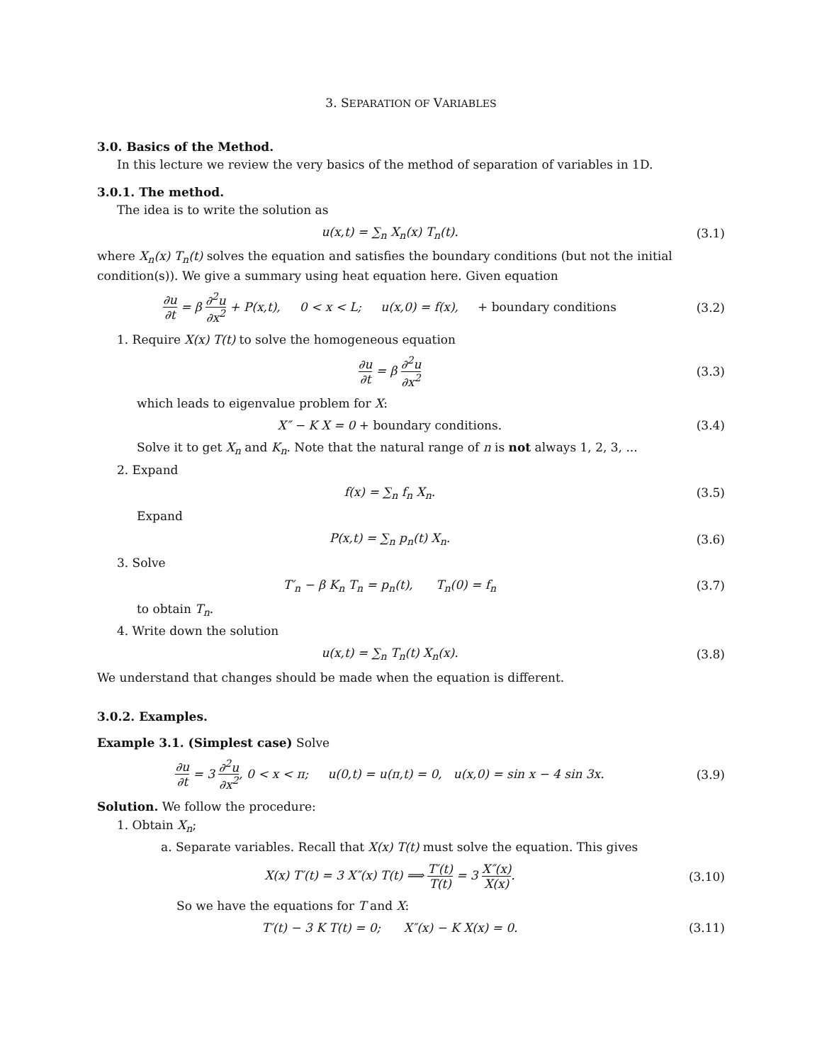3. SEPARATION OF VARIABLES
3.0. Basics of the Method.
In this lecture we review the very basics of the method of separation of variables in 1D.
3.0.1. The method.
The idea is to write the solution as
u(x,t) = ∑<sub>n</sub> X<sub>n</sub>(x) T<sub>n</sub>(t). (3.1)
where X<sub>n</sub>(x) T<sub>n</sub>(t) solves the equation and satisfies the boundary conditions (but not the initial condition(s)). We give a summary using heat equation here. Given equation
∂u ∂t = β ∂<sup>2</sup>u ∂x<sup>2</sup> + P(x,t), 0 < x < L; u(x,0) = f(x), + boundary conditions
(3.2)
1. Require X(x) T(t) to solve the homogeneous equation
∂u ∂t = β ∂<sup>2</sup>u ∂x<sup>2</sup> (3.3)
which leads to eigenvalue problem for X:
X″ − K X = 0 + boundary conditions.
(3.4)
Solve it to get X<sub>n</sub> and K<sub>n</sub>. Note that the natural range of n is not always 1, 2, 3, ...
2. Expand
f(x) = ∑<sub>n</sub> f<sub>n</sub> X<sub>n</sub>. (3.5)
Expand
P(x,t) = ∑<sub>n</sub> p<sub>n</sub>(t) X<sub>n</sub>. (3.6)
3. Solve
T′<sub>n</sub> − β K<sub>n</sub> T<sub>n</sub> = p<sub>n</sub>(t), T<sub>n</sub>(0) = f<sub>n</sub>
(3.7)
to obtain T<sub>n</sub>.
4. Write down the solution
u(x,t) = ∑<sub>n</sub> T<sub>n</sub>(t) X<sub>n</sub>(x). (3.8)
We understand that changes should be made when the equation is different.
3.0.2. Examples.
Example 3.1. (Simplest case) Solve
∂u ∂t = 3 ∂<sup>2</sup>u ∂x<sup>2</sup>, 0 < x < π; u(0,t) = u(π,t) = 0, u(x,0) = sin x − 4 sin 3x.
(3.9)
Solution. We follow the procedure:
1. Obtain X<sub>n</sub>;
a. Separate variables. Recall that X(x) T(t) must solve the equation. This gives
X(x) T′(t) = 3 X″(x) T(t) ⟹ T′(t) T(t) = 3 X″(x) X(x).
(3.10)
So we have the equations for T and X:
T′(t) − 3 K T(t) = 0; X″(x) − K X(x) = 0.
(3.11)